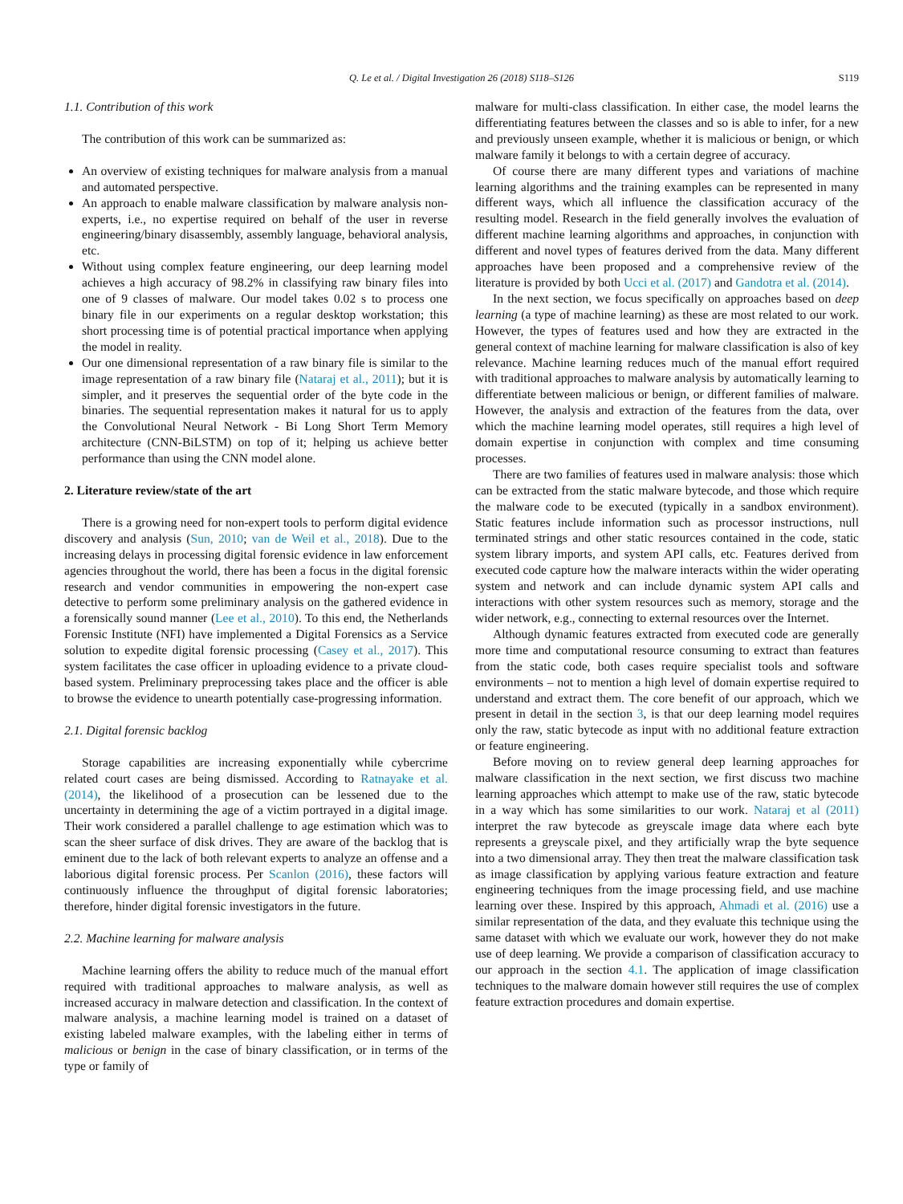Q. Le et al. / Digital Investigation 26 (2018) S118–S126
S119
1.1. Contribution of this work
The contribution of this work can be summarized as:
An overview of existing techniques for malware analysis from a manual and automated perspective.
An approach to enable malware classification by malware analysis non-experts, i.e., no expertise required on behalf of the user in reverse engineering/binary disassembly, assembly language, behavioral analysis, etc.
Without using complex feature engineering, our deep learning model achieves a high accuracy of 98.2% in classifying raw binary files into one of 9 classes of malware. Our model takes 0.02 s to process one binary file in our experiments on a regular desktop workstation; this short processing time is of potential practical importance when applying the model in reality.
Our one dimensional representation of a raw binary file is similar to the image representation of a raw binary file (Nataraj et al., 2011); but it is simpler, and it preserves the sequential order of the byte code in the binaries. The sequential representation makes it natural for us to apply the Convolutional Neural Network - Bi Long Short Term Memory architecture (CNN-BiLSTM) on top of it; helping us achieve better performance than using the CNN model alone.
2. Literature review/state of the art
There is a growing need for non-expert tools to perform digital evidence discovery and analysis (Sun, 2010; van de Weil et al., 2018). Due to the increasing delays in processing digital forensic evidence in law enforcement agencies throughout the world, there has been a focus in the digital forensic research and vendor communities in empowering the non-expert case detective to perform some preliminary analysis on the gathered evidence in a forensically sound manner (Lee et al., 2010). To this end, the Netherlands Forensic Institute (NFI) have implemented a Digital Forensics as a Service solution to expedite digital forensic processing (Casey et al., 2017). This system facilitates the case officer in uploading evidence to a private cloud-based system. Preliminary preprocessing takes place and the officer is able to browse the evidence to unearth potentially case-progressing information.
2.1. Digital forensic backlog
Storage capabilities are increasing exponentially while cybercrime related court cases are being dismissed. According to Ratnayake et al. (2014), the likelihood of a prosecution can be lessened due to the uncertainty in determining the age of a victim portrayed in a digital image. Their work considered a parallel challenge to age estimation which was to scan the sheer surface of disk drives. They are aware of the backlog that is eminent due to the lack of both relevant experts to analyze an offense and a laborious digital forensic process. Per Scanlon (2016), these factors will continuously influence the throughput of digital forensic laboratories; therefore, hinder digital forensic investigators in the future.
2.2. Machine learning for malware analysis
Machine learning offers the ability to reduce much of the manual effort required with traditional approaches to malware analysis, as well as increased accuracy in malware detection and classification. In the context of malware analysis, a machine learning model is trained on a dataset of existing labeled malware examples, with the labeling either in terms of malicious or benign in the case of binary classification, or in terms of the type or family of
malware for multi-class classification. In either case, the model learns the differentiating features between the classes and so is able to infer, for a new and previously unseen example, whether it is malicious or benign, or which malware family it belongs to with a certain degree of accuracy.
Of course there are many different types and variations of machine learning algorithms and the training examples can be represented in many different ways, which all influence the classification accuracy of the resulting model. Research in the field generally involves the evaluation of different machine learning algorithms and approaches, in conjunction with different and novel types of features derived from the data. Many different approaches have been proposed and a comprehensive review of the literature is provided by both Ucci et al. (2017) and Gandotra et al. (2014).
In the next section, we focus specifically on approaches based on deep learning (a type of machine learning) as these are most related to our work. However, the types of features used and how they are extracted in the general context of machine learning for malware classification is also of key relevance. Machine learning reduces much of the manual effort required with traditional approaches to malware analysis by automatically learning to differentiate between malicious or benign, or different families of malware. However, the analysis and extraction of the features from the data, over which the machine learning model operates, still requires a high level of domain expertise in conjunction with complex and time consuming processes.
There are two families of features used in malware analysis: those which can be extracted from the static malware bytecode, and those which require the malware code to be executed (typically in a sandbox environment). Static features include information such as processor instructions, null terminated strings and other static resources contained in the code, static system library imports, and system API calls, etc. Features derived from executed code capture how the malware interacts within the wider operating system and network and can include dynamic system API calls and interactions with other system resources such as memory, storage and the wider network, e.g., connecting to external resources over the Internet.
Although dynamic features extracted from executed code are generally more time and computational resource consuming to extract than features from the static code, both cases require specialist tools and software environments – not to mention a high level of domain expertise required to understand and extract them. The core benefit of our approach, which we present in detail in the section 3, is that our deep learning model requires only the raw, static bytecode as input with no additional feature extraction or feature engineering.
Before moving on to review general deep learning approaches for malware classification in the next section, we first discuss two machine learning approaches which attempt to make use of the raw, static bytecode in a way which has some similarities to our work. Nataraj et al (2011) interpret the raw bytecode as greyscale image data where each byte represents a greyscale pixel, and they artificially wrap the byte sequence into a two dimensional array. They then treat the malware classification task as image classification by applying various feature extraction and feature engineering techniques from the image processing field, and use machine learning over these. Inspired by this approach, Ahmadi et al. (2016) use a similar representation of the data, and they evaluate this technique using the same dataset with which we evaluate our work, however they do not make use of deep learning. We provide a comparison of classification accuracy to our approach in the section 4.1. The application of image classification techniques to the malware domain however still requires the use of complex feature extraction procedures and domain expertise.